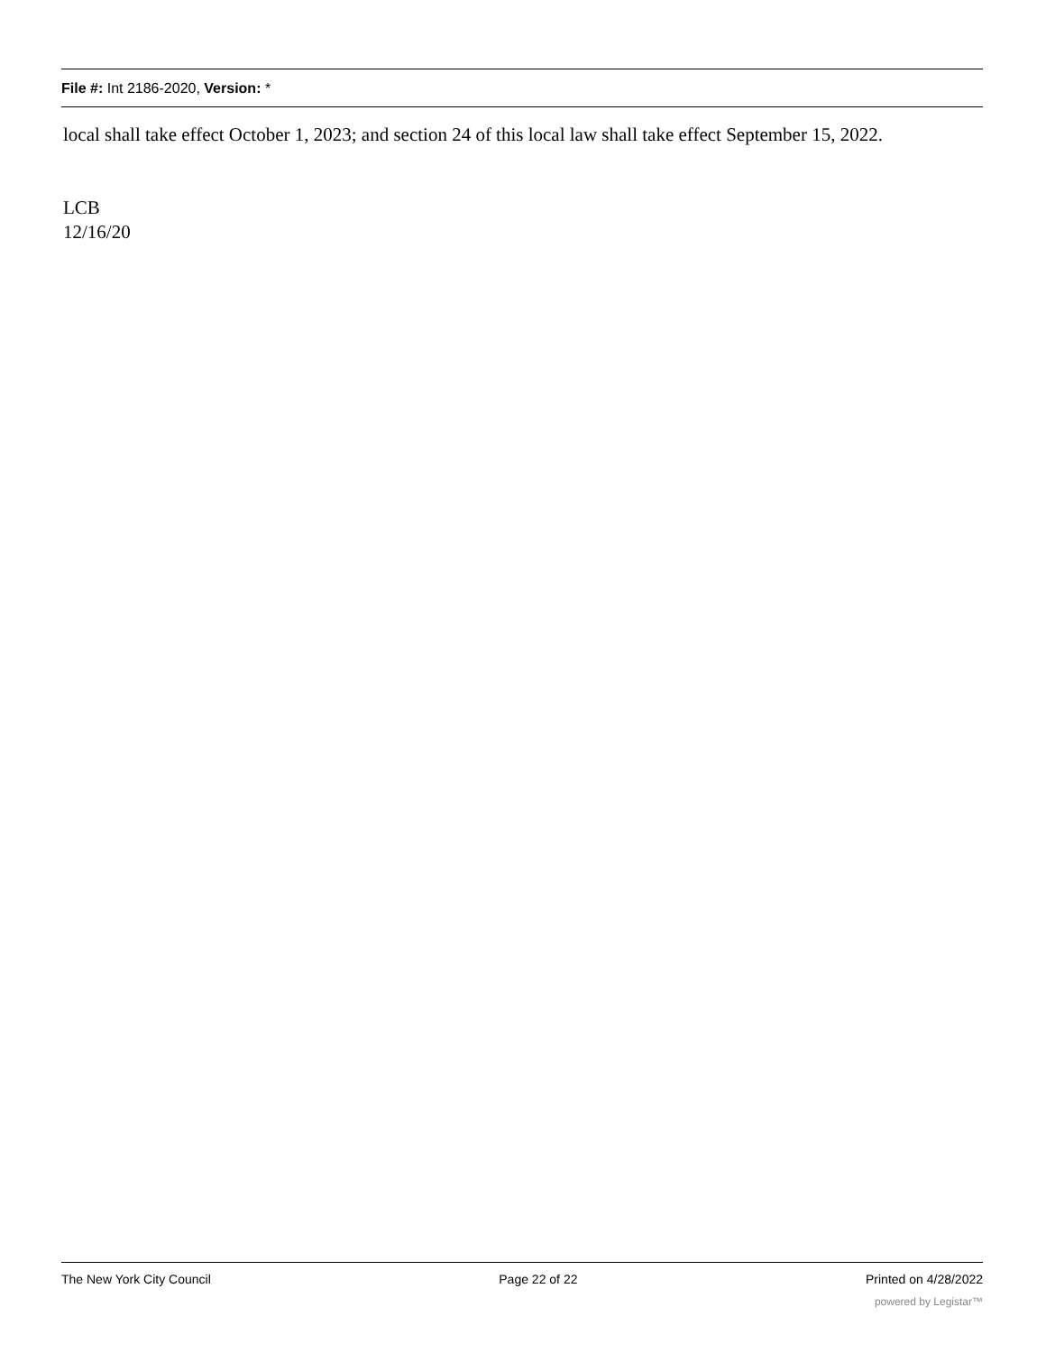File #: Int 2186-2020, Version: *
local shall take effect October 1, 2023; and section 24 of this local law shall take effect September 15, 2022.
LCB
12/16/20
The New York City Council Page 22 of 22 Printed on 4/28/2022
powered by Legistar™